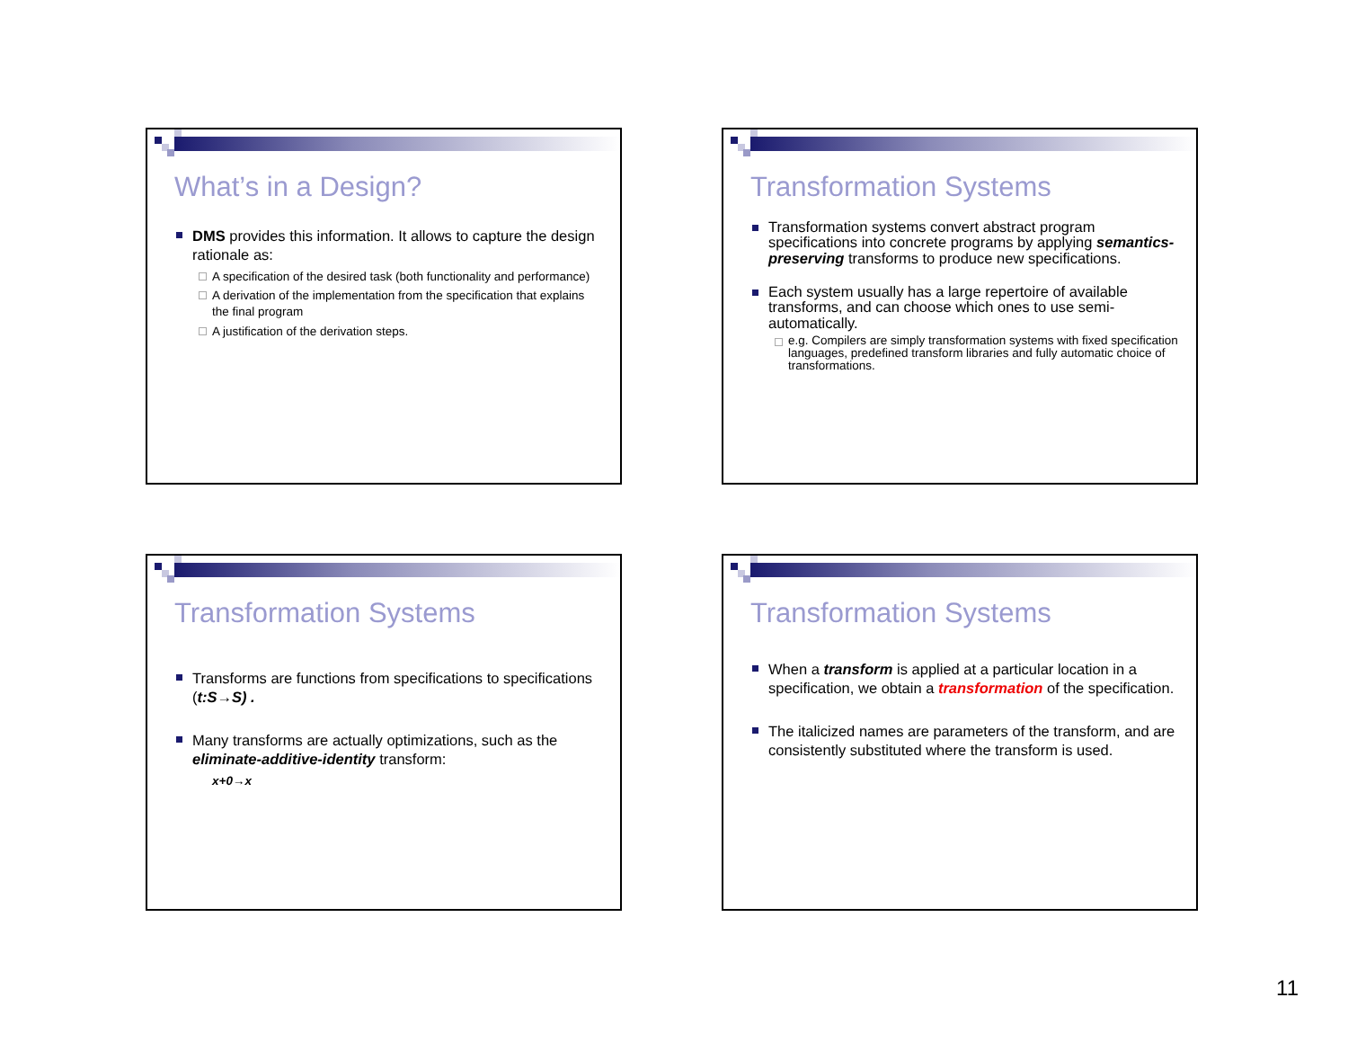What’s in a Design?
DMS provides this information. It allows to capture the design rationale as:
A specification of the desired task (both functionality and performance)
A derivation of the implementation from the specification that explains the final program
A justification of the derivation steps.
Transformation Systems
Transformation systems convert abstract program specifications into concrete programs by applying semantics-preserving transforms to produce new specifications.
Each system usually has a large repertoire of available transforms, and can choose which ones to use semi-automatically.
e.g. Compilers are simply transformation systems with fixed specification languages, predefined transform libraries and fully automatic choice of transformations.
Transformation Systems
Transforms are functions from specifications to specifications (t:S→S) .
Many transforms are actually optimizations, such as the eliminate-additive-identity transform:
x+0→x
Transformation Systems
When a transform is applied at a particular location in a specification, we obtain a transformation of the specification.
The italicized names are parameters of the transform, and are consistently substituted where the transform is used.
11